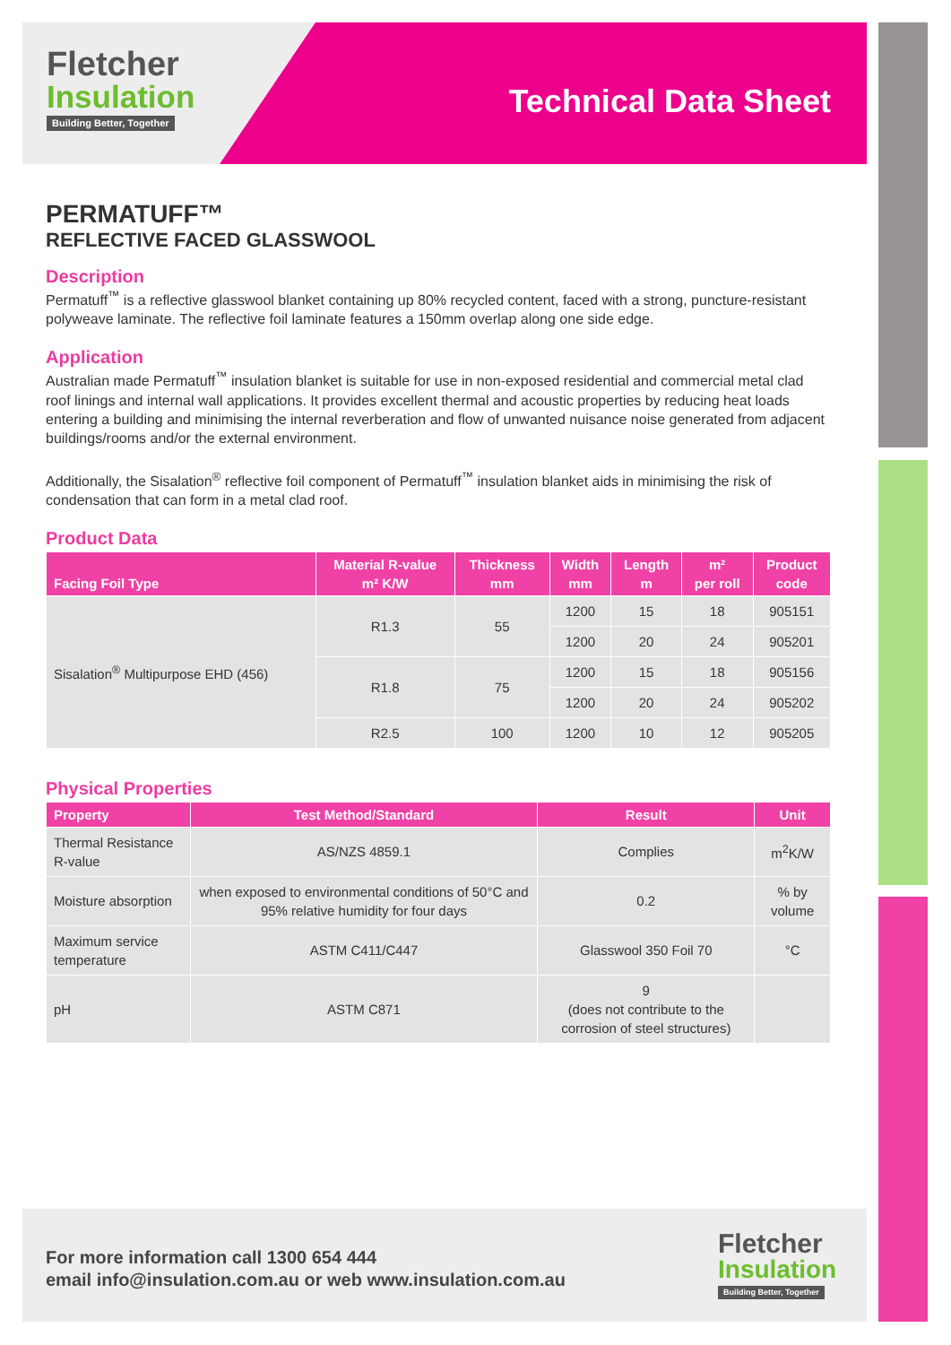Fletcher
Insulation
Building Better, Together
Technical Data Sheet
PERMATUFF™
REFLECTIVE FACED GLASSWOOL
Description
Permatuff<sup>™</sup> is a reflective glasswool blanket containing up 80% recycled content, faced with a strong, puncture-resistant polyweave laminate. The reflective foil laminate features a 150mm overlap along one side edge.
Application
Australian made Permatuff<sup>™</sup> insulation blanket is suitable for use in non-exposed residential and commercial metal clad roof linings and internal wall applications. It provides excellent thermal and acoustic properties by reducing heat loads entering a building and minimising the internal reverberation and flow of unwanted nuisance noise generated from adjacent buildings/rooms and/or the external environment.
Additionally, the Sisalation<sup>®</sup> reflective foil component of Permatuff<sup>™</sup> insulation blanket aids in minimising the risk of condensation that can form in a metal clad roof.
Product Data
| Facing Foil Type | Material R-value m² K/W | Thickness mm | Width mm | Length m | m² per roll | Product code |
| --- | --- | --- | --- | --- | --- | --- |
| Sisalation<sup>®</sup> Multipurpose EHD (456) | R1.3 | 55 | 1200 | 15 | 18 | 905151 |
| | | | 1200 | 20 | 24 | 905201 |
| | R1.8 | 75 | 1200 | 15 | 18 | 905156 |
| | | | 1200 | 20 | 24 | 905202 |
| | R2.5 | 100 | 1200 | 10 | 12 | 905205 |
Physical Properties
| Property | Test Method/Standard | Result | Unit |
| --- | --- | --- | --- |
| Thermal Resistance R-value | AS/NZS 4859.1 | Complies | m<sup>2</sup>K/W |
| Moisture absorption | when exposed to environmental conditions of 50°C and 95% relative humidity for four days | 0.2 | % by volume |
| Maximum service temperature | ASTM C411/C447 | Glasswool 350 Foil 70 | °C |
| pH | ASTM C871 | 9 (does not contribute to the corrosion of steel structures) | |
For more information call 1300 654 444
email info@insulation.com.au or web www.insulation.com.au
Fletcher
Insulation
Building Better, Together